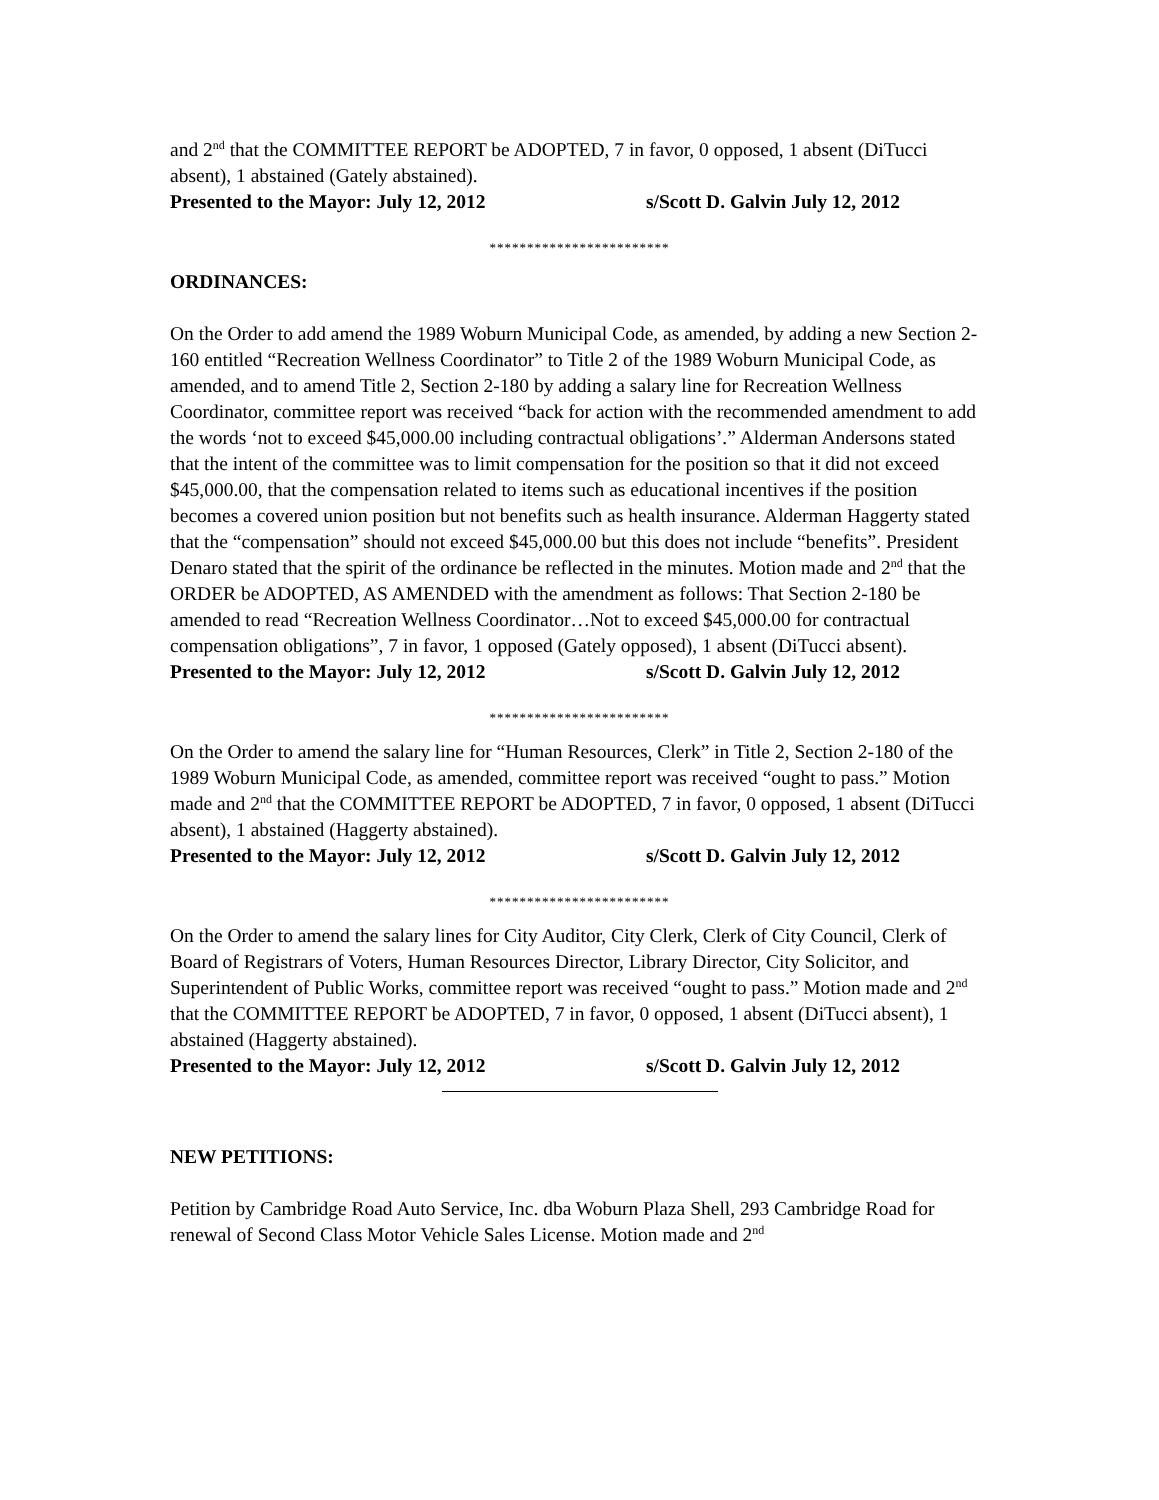and 2<sup>nd</sup> that the COMMITTEE REPORT be ADOPTED, 7 in favor, 0 opposed, 1 absent (DiTucci absent), 1 abstained (Gately abstained).
Presented to the Mayor: July 12, 2012 s/Scott D. Galvin July 12, 2012
************************
ORDINANCES:
On the Order to add amend the 1989 Woburn Municipal Code, as amended, by adding a new Section 2-160 entitled “Recreation Wellness Coordinator” to Title 2 of the 1989 Woburn Municipal Code, as amended, and to amend Title 2, Section 2-180 by adding a salary line for Recreation Wellness Coordinator, committee report was received “back for action with the recommended amendment to add the words ‘not to exceed $45,000.00 including contractual obligations’.” Alderman Andersons stated that the intent of the committee was to limit compensation for the position so that it did not exceed $45,000.00, that the compensation related to items such as educational incentives if the position becomes a covered union position but not benefits such as health insurance. Alderman Haggerty stated that the “compensation” should not exceed $45,000.00 but this does not include “benefits”. President Denaro stated that the spirit of the ordinance be reflected in the minutes. Motion made and 2<sup>nd</sup> that the ORDER be ADOPTED, AS AMENDED with the amendment as follows: That Section 2-180 be amended to read “Recreation Wellness Coordinator…Not to exceed $45,000.00 for contractual compensation obligations”, 7 in favor, 1 opposed (Gately opposed), 1 absent (DiTucci absent).
Presented to the Mayor: July 12, 2012 s/Scott D. Galvin July 12, 2012
************************
On the Order to amend the salary line for “Human Resources, Clerk” in Title 2, Section 2-180 of the 1989 Woburn Municipal Code, as amended, committee report was received “ought to pass.” Motion made and 2<sup>nd</sup> that the COMMITTEE REPORT be ADOPTED, 7 in favor, 0 opposed, 1 absent (DiTucci absent), 1 abstained (Haggerty abstained).
Presented to the Mayor: July 12, 2012 s/Scott D. Galvin July 12, 2012
************************
On the Order to amend the salary lines for City Auditor, City Clerk, Clerk of City Council, Clerk of Board of Registrars of Voters, Human Resources Director, Library Director, City Solicitor, and Superintendent of Public Works, committee report was received “ought to pass.” Motion made and 2<sup>nd</sup> that the COMMITTEE REPORT be ADOPTED, 7 in favor, 0 opposed, 1 absent (DiTucci absent), 1 abstained (Haggerty abstained).
Presented to the Mayor: July 12, 2012 s/Scott D. Galvin July 12, 2012
NEW PETITIONS:
Petition by Cambridge Road Auto Service, Inc. dba Woburn Plaza Shell, 293 Cambridge Road for renewal of Second Class Motor Vehicle Sales License. Motion made and 2<sup>nd</sup>